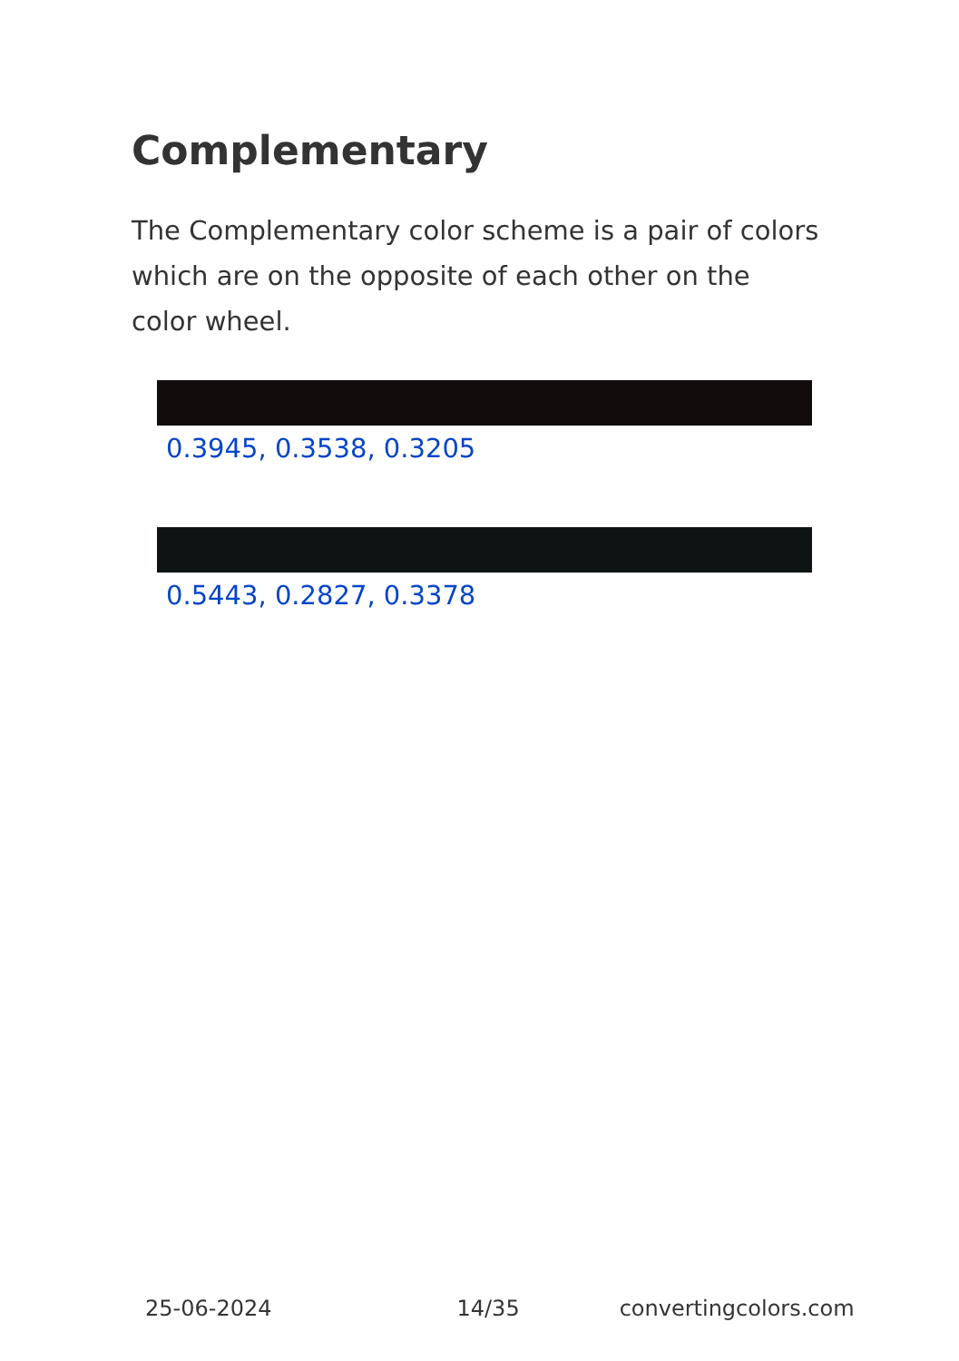Complementary
The Complementary color scheme is a pair of colors which are on the opposite of each other on the color wheel.
0.3945, 0.3538, 0.3205
0.5443, 0.2827, 0.3378
25-06-2024 14/35 convertingcolors.com